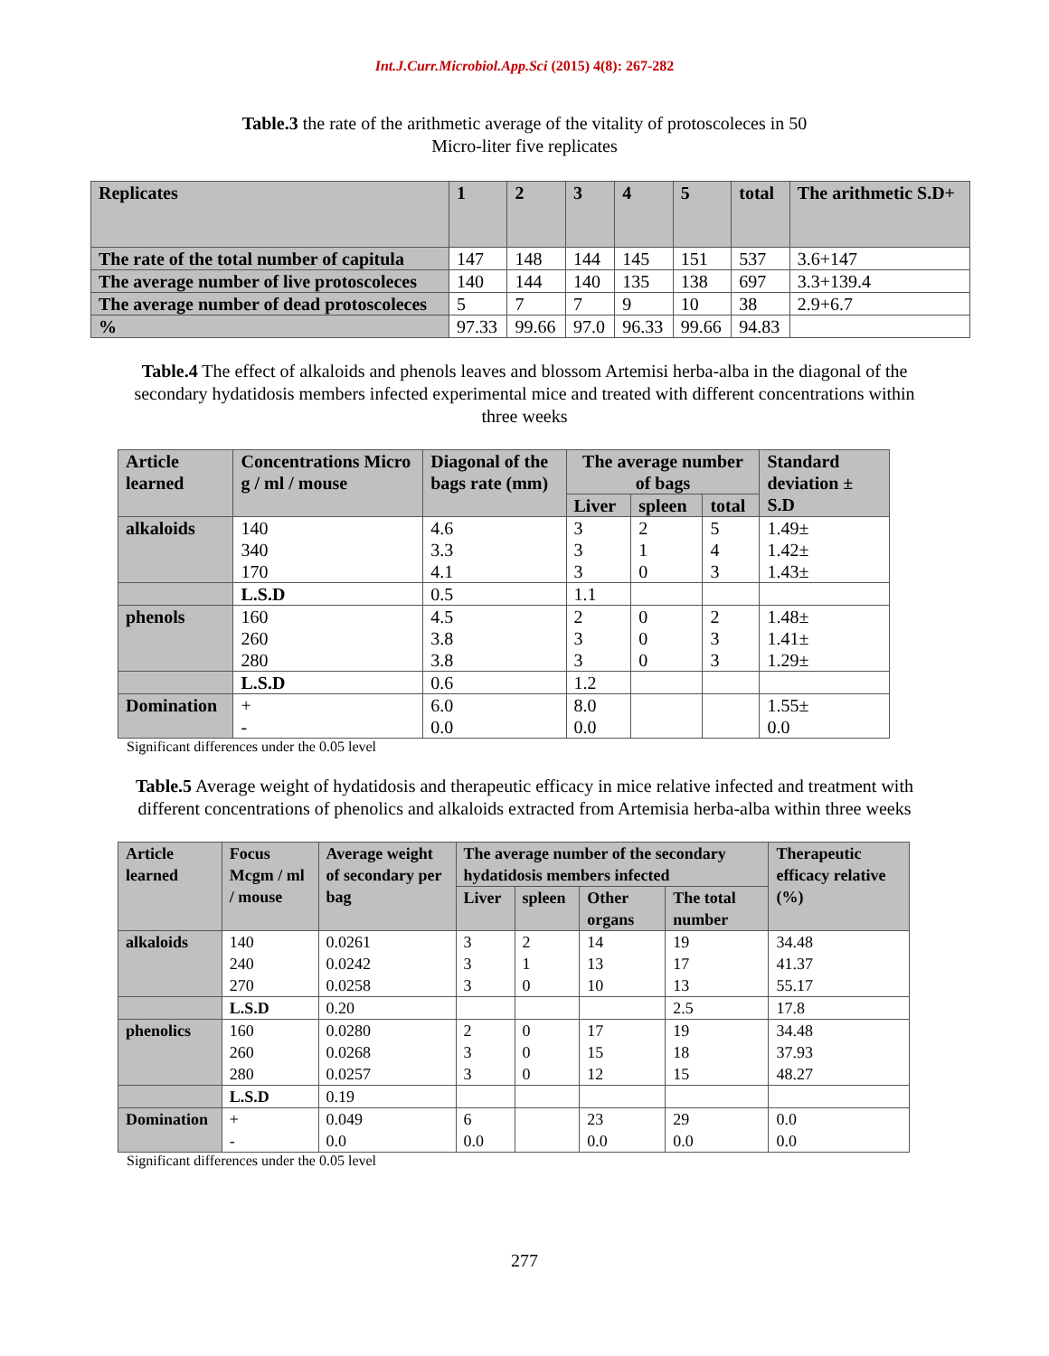Int.J.Curr.Microbiol.App.Sci (2015) 4(8): 267-282
Table.3 the rate of the arithmetic average of the vitality of protoscoleces in 50 Micro-liter five replicates
| Replicates | 1 | 2 | 3 | 4 | 5 | total | The arithmetic S.D+ |
| The rate of the total number of capitula | 147 | 148 | 144 | 145 | 151 | 537 | 3.6+147 |
| The average number of live protoscoleces | 140 | 144 | 140 | 135 | 138 | 697 | 3.3+139.4 |
| The average number of dead protoscoleces | 5 | 7 | 7 | 9 | 10 | 38 | 2.9+6.7 |
| % | 97.33 | 99.66 | 97.0 | 96.33 | 99.66 | 94.83 | |
Table.4 The effect of alkaloids and phenols leaves and blossom Artemisi herba-alba in the diagonal of the secondary hydatidosis members infected experimental mice and treated with different concentrations within three weeks
| Article learned | Concentrations Micro g / ml / mouse | Diagonal of the bags rate (mm) | The average number of bags | | | Standard deviation ± S.D |
| | | | Liver | spleen | total | |
| alkaloids | 140 340 170 | 4.6 3.3 4.1 | 3 3 3 | 2 1 0 | 5 4 3 | 1.49± 1.42± 1.43± |
| | L.S.D | 0.5 | 1.1 | | | |
| phenols | 160 260 280 | 4.5 3.8 3.8 | 2 3 3 | 0 0 0 | 2 3 3 | 1.48± 1.41± 1.29± |
| | L.S.D | 0.6 | 1.2 | | | |
| Domination | + - | 6.0 0.0 | 8.0 0.0 | | | 1.55± 0.0 |
Significant differences under the 0.05 level
Table.5 Average weight of hydatidosis and therapeutic efficacy in mice relative infected and treatment with different concentrations of phenolics and alkaloids extracted from Artemisia herba-alba within three weeks
| Article learned | Focus Mcgm / ml / mouse | Average weight of secondary per bag | The average number of the secondary hydatidosis members infected | | | | Therapeutic efficacy relative (%) |
| | | | Liver | spleen | Other organs | The total number | |
| alkaloids | 140 240 270 | 0.0261 0.0242 0.0258 | 3 3 3 | 2 1 0 | 14 13 10 | 19 17 13 | 34.48 41.37 55.17 |
| | L.S.D | 0.20 | | | | 2.5 | 17.8 |
| phenolics | 160 260 280 | 0.0280 0.0268 0.0257 | 2 3 3 | 0 0 0 | 17 15 12 | 19 18 15 | 34.48 37.93 48.27 |
| | L.S.D | 0.19 | | | | | |
| Domination | + - | 0.049 0.0 | 6 0.0 | | 23 0.0 | 29 0.0 | 0.0 0.0 |
Significant differences under the 0.05 level
277